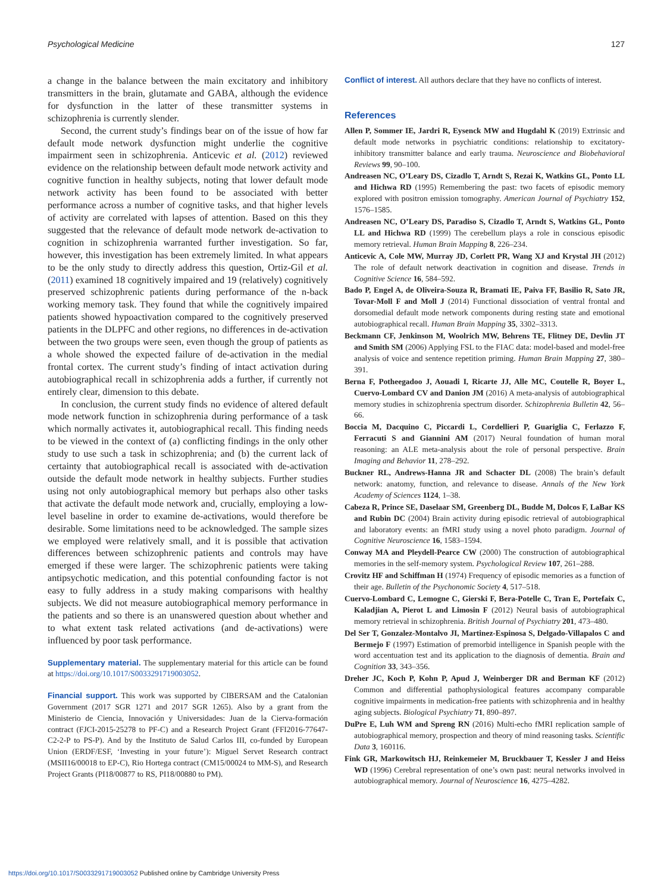Psychological Medicine 127
a change in the balance between the main excitatory and inhibitory transmitters in the brain, glutamate and GABA, although the evidence for dysfunction in the latter of these transmitter systems in schizophrenia is currently slender.
Second, the current study’s findings bear on of the issue of how far default mode network dysfunction might underlie the cognitive impairment seen in schizophrenia. Anticevic et al. (2012) reviewed evidence on the relationship between default mode network activity and cognitive function in healthy subjects, noting that lower default mode network activity has been found to be associated with better performance across a number of cognitive tasks, and that higher levels of activity are correlated with lapses of attention. Based on this they suggested that the relevance of default mode network de-activation to cognition in schizophrenia warranted further investigation. So far, however, this investigation has been extremely limited. In what appears to be the only study to directly address this question, Ortiz-Gil et al. (2011) examined 18 cognitively impaired and 19 (relatively) cognitively preserved schizophrenic patients during performance of the n-back working memory task. They found that while the cognitively impaired patients showed hypoactivation compared to the cognitively preserved patients in the DLPFC and other regions, no differences in de-activation between the two groups were seen, even though the group of patients as a whole showed the expected failure of de-activation in the medial frontal cortex. The current study’s finding of intact activation during autobiographical recall in schizophrenia adds a further, if currently not entirely clear, dimension to this debate.
In conclusion, the current study finds no evidence of altered default mode network function in schizophrenia during performance of a task which normally activates it, autobiographical recall. This finding needs to be viewed in the context of (a) conflicting findings in the only other study to use such a task in schizophrenia; and (b) the current lack of certainty that autobiographical recall is associated with de-activation outside the default mode network in healthy subjects. Further studies using not only autobiographical memory but perhaps also other tasks that activate the default mode network and, crucially, employing a low-level baseline in order to examine de-activations, would therefore be desirable. Some limitations need to be acknowledged. The sample sizes we employed were relatively small, and it is possible that activation differences between schizophrenic patients and controls may have emerged if these were larger. The schizophrenic patients were taking antipsychotic medication, and this potential confounding factor is not easy to fully address in a study making comparisons with healthy subjects. We did not measure autobiographical memory performance in the patients and so there is an unanswered question about whether and to what extent task related activations (and de-activations) were influenced by poor task performance.
Supplementary material. The supplementary material for this article can be found at https://doi.org/10.1017/S0033291719003052.
Financial support. This work was supported by CIBERSAM and the Catalonian Government (2017 SGR 1271 and 2017 SGR 1265). Also by a grant from the Ministerio de Ciencia, Innovación y Universidades: Juan de la Cierva-formación contract (FJCI-2015-25278 to PF-C) and a Research Project Grant (FFI2016-77647-C2-2-P to PS-P). And by the Instituto de Salud Carlos III, co-funded by European Union (ERDF/ESF, ‘Investing in your future’): Miguel Servet Research contract (MSII16/00018 to EP-C), Rio Hortega contract (CM15/00024 to MM-S), and Research Project Grants (PI18/00877 to RS, PI18/00880 to PM).
Conflict of interest. All authors declare that they have no conflicts of interest.
References
Allen P, Sommer IE, Jardri R, Eysenck MW and Hugdahl K (2019) Extrinsic and default mode networks in psychiatric conditions: relationship to excitatory-inhibitory transmitter balance and early trauma. Neuroscience and Biobehavioral Reviews 99, 90–100.
Andreasen NC, O’Leary DS, Cizadlo T, Arndt S, Rezai K, Watkins GL, Ponto LL and Hichwa RD (1995) Remembering the past: two facets of episodic memory explored with positron emission tomography. American Journal of Psychiatry 152, 1576–1585.
Andreasen NC, O’Leary DS, Paradiso S, Cizadlo T, Arndt S, Watkins GL, Ponto LL and Hichwa RD (1999) The cerebellum plays a role in conscious episodic memory retrieval. Human Brain Mapping 8, 226–234.
Anticevic A, Cole MW, Murray JD, Corlett PR, Wang XJ and Krystal JH (2012) The role of default network deactivation in cognition and disease. Trends in Cognitive Science 16, 584–592.
Bado P, Engel A, de Oliveira-Souza R, Bramati IE, Paiva FF, Basilio R, Sato JR, Tovar-Moll F and Moll J (2014) Functional dissociation of ventral frontal and dorsomedial default mode network components during resting state and emotional autobiographical recall. Human Brain Mapping 35, 3302–3313.
Beckmann CF, Jenkinson M, Woolrich MW, Behrens TE, Flitney DE, Devlin JT and Smith SM (2006) Applying FSL to the FIAC data: model-based and model-free analysis of voice and sentence repetition priming. Human Brain Mapping 27, 380–391.
Berna F, Potheegadoo J, Aouadi I, Ricarte JJ, Alle MC, Coutelle R, Boyer L, Cuervo-Lombard CV and Danion JM (2016) A meta-analysis of autobiographical memory studies in schizophrenia spectrum disorder. Schizophrenia Bulletin 42, 56–66.
Boccia M, Dacquino C, Piccardi L, Cordellieri P, Guariglia C, Ferlazzo F, Ferracuti S and Giannini AM (2017) Neural foundation of human moral reasoning: an ALE meta-analysis about the role of personal perspective. Brain Imaging and Behavior 11, 278–292.
Buckner RL, Andrews-Hanna JR and Schacter DL (2008) The brain’s default network: anatomy, function, and relevance to disease. Annals of the New York Academy of Sciences 1124, 1–38.
Cabeza R, Prince SE, Daselaar SM, Greenberg DL, Budde M, Dolcos F, LaBar KS and Rubin DC (2004) Brain activity during episodic retrieval of autobiographical and laboratory events: an fMRI study using a novel photo paradigm. Journal of Cognitive Neuroscience 16, 1583–1594.
Conway MA and Pleydell-Pearce CW (2000) The construction of autobiographical memories in the self-memory system. Psychological Review 107, 261–288.
Crovitz HF and Schiffman H (1974) Frequency of episodic memories as a function of their age. Bulletin of the Psychonomic Society 4, 517–518.
Cuervo-Lombard C, Lemogne C, Gierski F, Bera-Potelle C, Tran E, Portefaix C, Kaladjian A, Pierot L and Limosin F (2012) Neural basis of autobiographical memory retrieval in schizophrenia. British Journal of Psychiatry 201, 473–480.
Del Ser T, Gonzalez-Montalvo JI, Martinez-Espinosa S, Delgado-Villapalos C and Bermejo F (1997) Estimation of premorbid intelligence in Spanish people with the word accentuation test and its application to the diagnosis of dementia. Brain and Cognition 33, 343–356.
Dreher JC, Koch P, Kohn P, Apud J, Weinberger DR and Berman KF (2012) Common and differential pathophysiological features accompany comparable cognitive impairments in medication-free patients with schizophrenia and in healthy aging subjects. Biological Psychiatry 71, 890–897.
DuPre E, Luh WM and Spreng RN (2016) Multi-echo fMRI replication sample of autobiographical memory, prospection and theory of mind reasoning tasks. Scientific Data 3, 160116.
Fink GR, Markowitsch HJ, Reinkemeier M, Bruckbauer T, Kessler J and Heiss WD (1996) Cerebral representation of one’s own past: neural networks involved in autobiographical memory. Journal of Neuroscience 16, 4275–4282.
https://doi.org/10.1017/S0033291719003052 Published online by Cambridge University Press